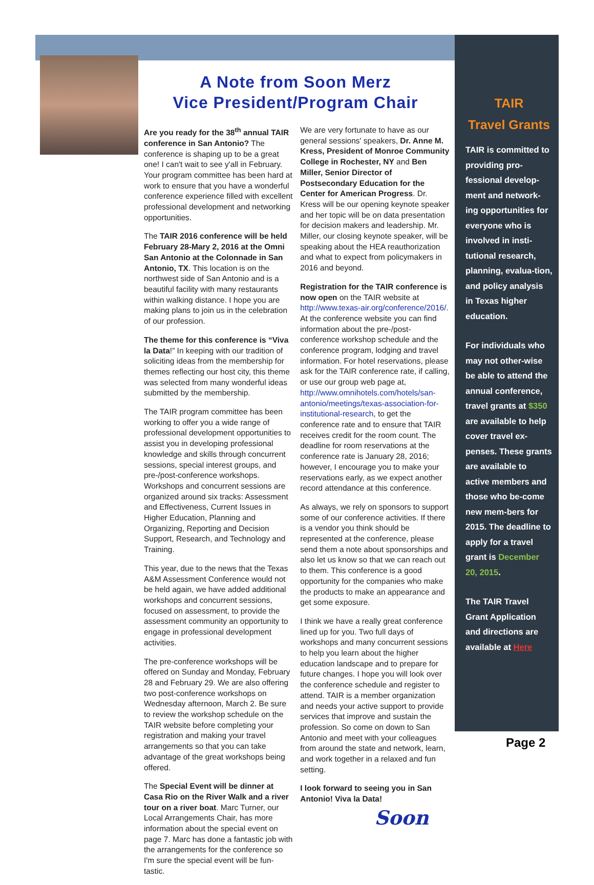A Note from Soon Merz
Vice President/Program Chair
Are you ready for the 38<sup>th</sup> annual TAIR conference in San Antonio? The conference is shaping up to be a great one! I can't wait to see y'all in February. Your program committee has been hard at work to ensure that you have a wonderful conference experience filled with excellent professional development and networking opportunities.
The TAIR 2016 conference will be held February 28-Mary 2, 2016 at the Omni San Antonio at the Colonnade in San Antonio, TX. This location is on the northwest side of San Antonio and is a beautiful facility with many restaurants within walking distance. I hope you are making plans to join us in the celebration of our profession.
The theme for this conference is “Viva la Data!” In keeping with our tradition of soliciting ideas from the membership for themes reflecting our host city, this theme was selected from many wonderful ideas submitted by the membership.
The TAIR program committee has been working to offer you a wide range of professional development opportunities to assist you in developing professional knowledge and skills through concurrent sessions, special interest groups, and pre-/post-conference workshops. Workshops and concurrent sessions are organized around six tracks: Assessment and Effectiveness, Current Issues in Higher Education, Planning and Organizing, Reporting and Decision Support, Research, and Technology and Training.
This year, due to the news that the Texas A&M Assessment Conference would not be held again, we have added additional workshops and concurrent sessions, focused on assessment, to provide the assessment community an opportunity to engage in professional development activities.
The pre-conference workshops will be offered on Sunday and Monday, February 28 and February 29. We are also offering two post-conference workshops on Wednesday afternoon, March 2. Be sure to review the workshop schedule on the TAIR website before completing your registration and making your travel arrangements so that you can take advantage of the great workshops being offered.
The Special Event will be dinner at Casa Rio on the River Walk and a river tour on a river boat. Marc Turner, our Local Arrangements Chair, has more information about the special event on page 7. Marc has done a fantastic job with the arrangements for the conference so I'm sure the special event will be fun-tastic.
We are very fortunate to have as our general sessions' speakers, Dr. Anne M. Kress, President of Monroe Community College in Rochester, NY and Ben Miller, Senior Director of Postsecondary Education for the Center for American Progress. Dr. Kress will be our opening keynote speaker and her topic will be on data presentation for decision makers and leadership. Mr. Miller, our closing keynote speaker, will be speaking about the HEA reauthorization and what to expect from policymakers in 2016 and beyond.
Registration for the TAIR conference is now open on the TAIR website at http://www.texas-air.org/conference/2016/. At the conference website you can find information about the pre-/post-conference workshop schedule and the conference program, lodging and travel information. For hotel reservations, please ask for the TAIR conference rate, if calling, or use our group web page at, http://www.omnihotels.com/hotels/san-antonio/meetings/texas-association-for-institutional-research, to get the conference rate and to ensure that TAIR receives credit for the room count. The deadline for room reservations at the conference rate is January 28, 2016; however, I encourage you to make your reservations early, as we expect another record attendance at this conference.
As always, we rely on sponsors to support some of our conference activities. If there is a vendor you think should be represented at the conference, please send them a note about sponsorships and also let us know so that we can reach out to them. This conference is a good opportunity for the companies who make the products to make an appearance and get some exposure.
I think we have a really great conference lined up for you. Two full days of workshops and many concurrent sessions to help you learn about the higher education landscape and to prepare for future changes. I hope you will look over the conference schedule and register to attend. TAIR is a member organization and needs your active support to provide services that improve and sustain the profession. So come on down to San Antonio and meet with your colleagues from around the state and network, learn, and work together in a relaxed and fun setting.
I look forward to seeing you in San Antonio! Viva la Data!
Soon
TAIR
Travel Grants
TAIR is committed to providing pro-fessional develop-ment and network-ing opportunities for everyone who is involved in insti-tutional research, planning, evalua-tion, and policy analysis in Texas higher education.
For individuals who may not other-wise be able to attend the annual conference, travel grants at $350 are available to help cover travel ex-penses. These grants are available to active members and those who be-come new mem-bers for 2015. The deadline to apply for a travel grant is December 20, 2015.
The TAIR Travel Grant Application and directions are available at Here
Page 2